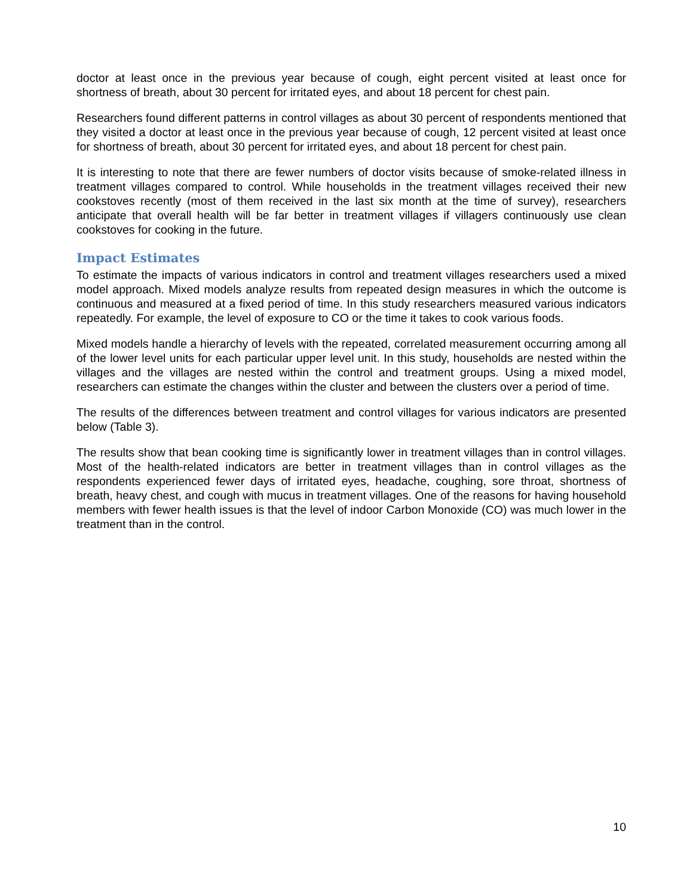doctor at least once in the previous year because of cough, eight percent visited at least once for shortness of breath, about 30 percent for irritated eyes, and about 18 percent for chest pain.
Researchers found different patterns in control villages as about 30 percent of respondents mentioned that they visited a doctor at least once in the previous year because of cough, 12 percent visited at least once for shortness of breath, about 30 percent for irritated eyes, and about 18 percent for chest pain.
It is interesting to note that there are fewer numbers of doctor visits because of smoke-related illness in treatment villages compared to control. While households in the treatment villages received their new cookstoves recently (most of them received in the last six month at the time of survey), researchers anticipate that overall health will be far better in treatment villages if villagers continuously use clean cookstoves for cooking in the future.
Impact Estimates
To estimate the impacts of various indicators in control and treatment villages researchers used a mixed model approach. Mixed models analyze results from repeated design measures in which the outcome is continuous and measured at a fixed period of time. In this study researchers measured various indicators repeatedly. For example, the level of exposure to CO or the time it takes to cook various foods.
Mixed models handle a hierarchy of levels with the repeated, correlated measurement occurring among all of the lower level units for each particular upper level unit. In this study, households are nested within the villages and the villages are nested within the control and treatment groups. Using a mixed model, researchers can estimate the changes within the cluster and between the clusters over a period of time.
The results of the differences between treatment and control villages for various indicators are presented below (Table 3).
The results show that bean cooking time is significantly lower in treatment villages than in control villages. Most of the health-related indicators are better in treatment villages than in control villages as the respondents experienced fewer days of irritated eyes, headache, coughing, sore throat, shortness of breath, heavy chest, and cough with mucus in treatment villages. One of the reasons for having household members with fewer health issues is that the level of indoor Carbon Monoxide (CO) was much lower in the treatment than in the control.
10